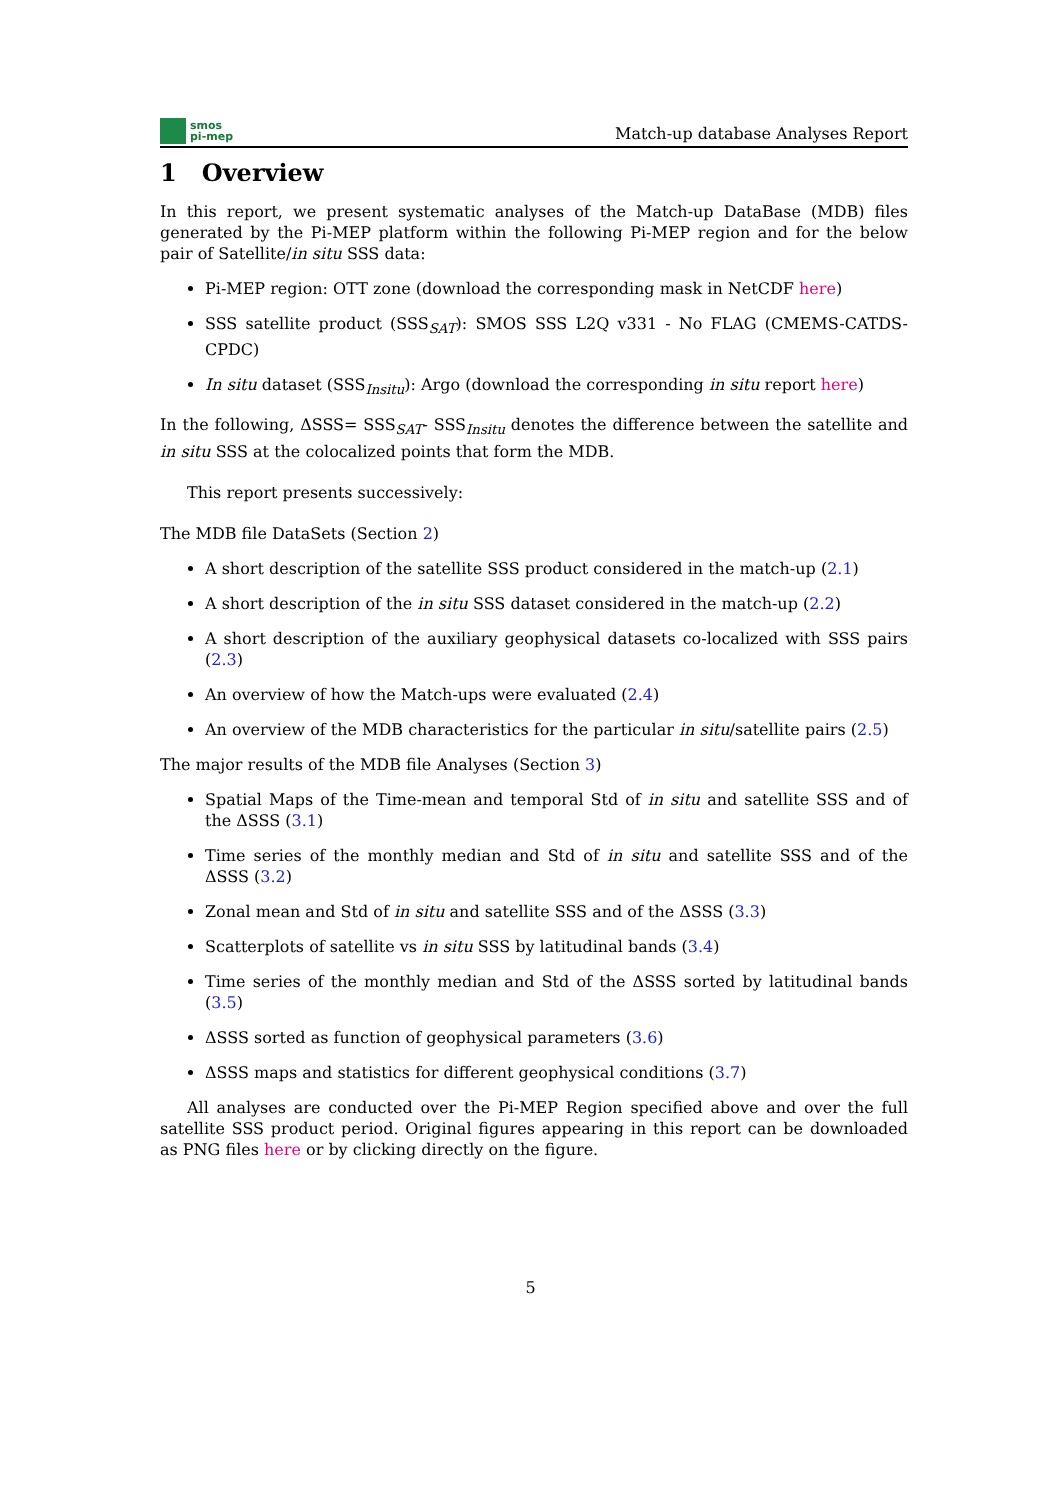smos
pi-mep
Match-up database Analyses Report
1 Overview
In this report, we present systematic analyses of the Match-up DataBase (MDB) files generated by the Pi-MEP platform within the following Pi-MEP region and for the below pair of Satellite/in situ SSS data:
Pi-MEP region: OTT zone (download the corresponding mask in NetCDF here)
SSS satellite product (SSS<sub>SAT</sub>): SMOS SSS L2Q v331 - No FLAG (CMEMS-CATDS-CPDC)
In situ dataset (SSS<sub>Insitu</sub>): Argo (download the corresponding in situ report here)
In the following, ΔSSS= SSS<sub>SAT</sub>- SSS<sub>Insitu</sub> denotes the difference between the satellite and in situ SSS at the colocalized points that form the MDB.
This report presents successively:
The MDB file DataSets (Section 2)
A short description of the satellite SSS product considered in the match-up (2.1)
A short description of the in situ SSS dataset considered in the match-up (2.2)
A short description of the auxiliary geophysical datasets co-localized with SSS pairs (2.3)
An overview of how the Match-ups were evaluated (2.4)
An overview of the MDB characteristics for the particular in situ/satellite pairs (2.5)
The major results of the MDB file Analyses (Section 3)
Spatial Maps of the Time-mean and temporal Std of in situ and satellite SSS and of the ΔSSS (3.1)
Time series of the monthly median and Std of in situ and satellite SSS and of the ΔSSS (3.2)
Zonal mean and Std of in situ and satellite SSS and of the ΔSSS (3.3)
Scatterplots of satellite vs in situ SSS by latitudinal bands (3.4)
Time series of the monthly median and Std of the ΔSSS sorted by latitudinal bands (3.5)
ΔSSS sorted as function of geophysical parameters (3.6)
ΔSSS maps and statistics for different geophysical conditions (3.7)
All analyses are conducted over the Pi-MEP Region specified above and over the full satellite SSS product period. Original figures appearing in this report can be downloaded as PNG files here or by clicking directly on the figure.
5